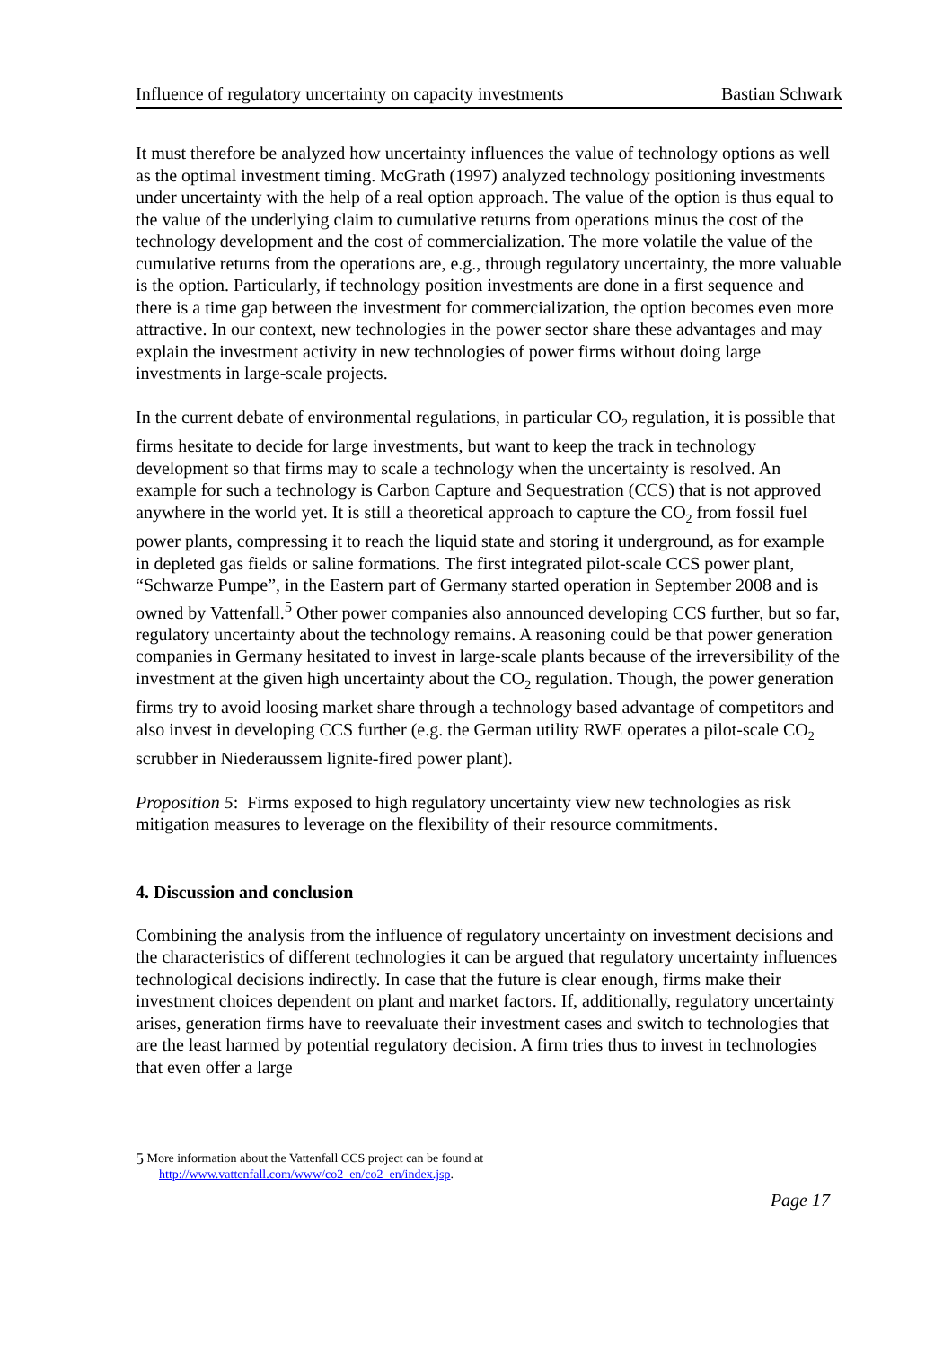Influence of regulatory uncertainty on capacity investments Bastian Schwark
It must therefore be analyzed how uncertainty influences the value of technology options as well as the optimal investment timing. McGrath (1997) analyzed technology positioning investments under uncertainty with the help of a real option approach. The value of the option is thus equal to the value of the underlying claim to cumulative returns from operations minus the cost of the technology development and the cost of commercialization. The more volatile the value of the cumulative returns from the operations are, e.g., through regulatory uncertainty, the more valuable is the option. Particularly, if technology position investments are done in a first sequence and there is a time gap between the investment for commercialization, the option becomes even more attractive. In our context, new technologies in the power sector share these advantages and may explain the investment activity in new technologies of power firms without doing large investments in large-scale projects.
In the current debate of environmental regulations, in particular CO<sub>2</sub> regulation, it is possible that firms hesitate to decide for large investments, but want to keep the track in technology development so that firms may to scale a technology when the uncertainty is resolved. An example for such a technology is Carbon Capture and Sequestration (CCS) that is not approved anywhere in the world yet. It is still a theoretical approach to capture the CO<sub>2</sub> from fossil fuel power plants, compressing it to reach the liquid state and storing it underground, as for example in depleted gas fields or saline formations. The first integrated pilot-scale CCS power plant, “Schwarze Pumpe”, in the Eastern part of Germany started operation in September 2008 and is owned by Vattenfall.<sup>5</sup> Other power companies also announced developing CCS further, but so far, regulatory uncertainty about the technology remains. A reasoning could be that power generation companies in Germany hesitated to invest in large-scale plants because of the irreversibility of the investment at the given high uncertainty about the CO<sub>2</sub> regulation. Though, the power generation firms try to avoid loosing market share through a technology based advantage of competitors and also invest in developing CCS further (e.g. the German utility RWE operates a pilot-scale CO<sub>2</sub> scrubber in Niederaussem lignite-fired power plant).
Proposition 5: Firms exposed to high regulatory uncertainty view new technologies as risk mitigation measures to leverage on the flexibility of their resource commitments.
4. Discussion and conclusion
Combining the analysis from the influence of regulatory uncertainty on investment decisions and the characteristics of different technologies it can be argued that regulatory uncertainty influences technological decisions indirectly. In case that the future is clear enough, firms make their investment choices dependent on plant and market factors. If, additionally, regulatory uncertainty arises, generation firms have to reevaluate their investment cases and switch to technologies that are the least harmed by potential regulatory decision. A firm tries thus to invest in technologies that even offer a large
<sup>5</sup> More information about the Vattenfall CCS project can be found at
http://www.vattenfall.com/www/co2_en/co2_en/index.jsp.
Page 17